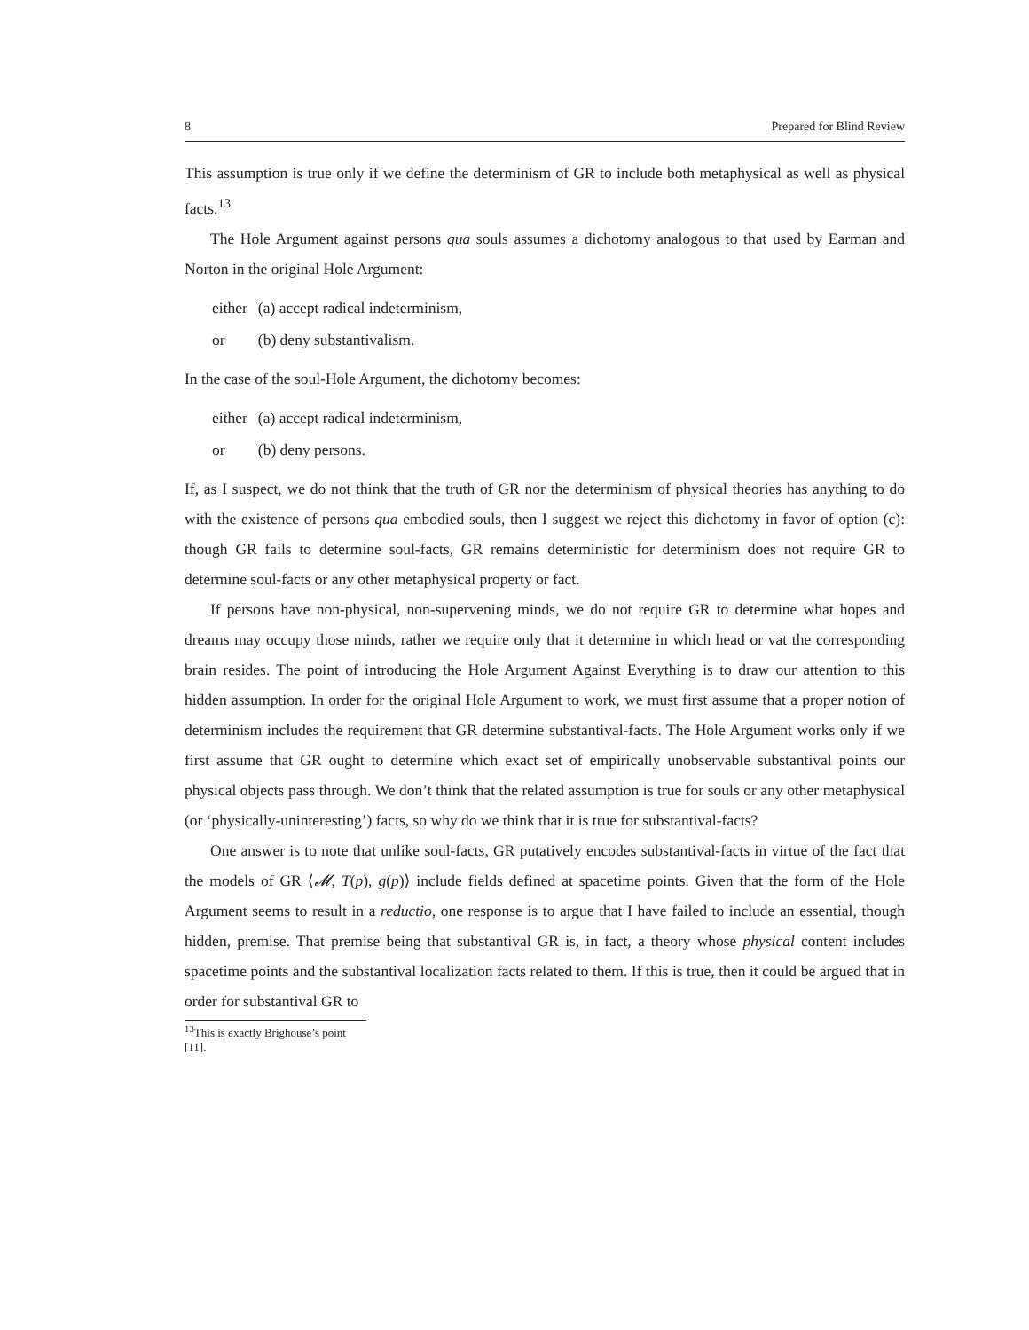8 Prepared for Blind Review
This assumption is true only if we define the determinism of GR to include both metaphysical as well as physical facts.<sup>13</sup>
The Hole Argument against persons qua souls assumes a dichotomy analogous to that used by Earman and Norton in the original Hole Argument:
| either | (a) accept radical indeterminism, |
| or | (b) deny substantivalism. |
In the case of the soul-Hole Argument, the dichotomy becomes:
| either | (a) accept radical indeterminism, |
| or | (b) deny persons. |
If, as I suspect, we do not think that the truth of GR nor the determinism of physical theories has anything to do with the existence of persons qua embodied souls, then I suggest we reject this dichotomy in favor of option (c): though GR fails to determine soul-facts, GR remains deterministic for determinism does not require GR to determine soul-facts or any other metaphysical property or fact.
If persons have non-physical, non-supervening minds, we do not require GR to determine what hopes and dreams may occupy those minds, rather we require only that it determine in which head or vat the corresponding brain resides. The point of introducing the Hole Argument Against Everything is to draw our attention to this hidden assumption. In order for the original Hole Argument to work, we must first assume that a proper notion of determinism includes the requirement that GR determine substantival-facts. The Hole Argument works only if we first assume that GR ought to determine which exact set of empirically unobservable substantival points our physical objects pass through. We don’t think that the related assumption is true for souls or any other metaphysical (or ‘physically-uninteresting’) facts, so why do we think that it is true for substantival-facts?
One answer is to note that unlike soul-facts, GR putatively encodes substantival-facts in virtue of the fact that the models of GR ⟨𝓜, T(p), g(p)⟩ include fields defined at spacetime points. Given that the form of the Hole Argument seems to result in a reductio, one response is to argue that I have failed to include an essential, though hidden, premise. That premise being that substantival GR is, in fact, a theory whose physical content includes spacetime points and the substantival localization facts related to them. If this is true, then it could be argued that in order for substantival GR to
<sup>13</sup> This is exactly Brighouse’s point [11].